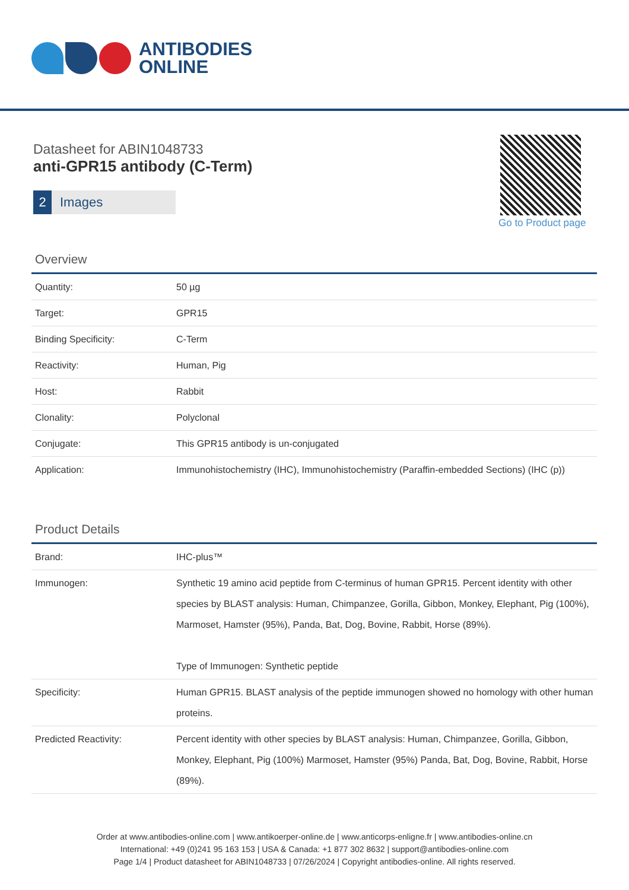ANTIBODIES
ONLINE
Datasheet for ABIN1048733
anti-GPR15 antibody (C-Term)
2 Images
Go to Product page
Overview
| Quantity: | 50 µg |
| Target: | GPR15 |
| Binding Specificity: | C-Term |
| Reactivity: | Human, Pig |
| Host: | Rabbit |
| Clonality: | Polyclonal |
| Conjugate: | This GPR15 antibody is un-conjugated |
| Application: | Immunohistochemistry (IHC), Immunohistochemistry (Paraffin-embedded Sections) (IHC (p)) |
Product Details
| Brand: | IHC-plus™ |
| Immunogen: | Synthetic 19 amino acid peptide from C-terminus of human GPR15. Percent identity with other species by BLAST analysis: Human, Chimpanzee, Gorilla, Gibbon, Monkey, Elephant, Pig (100%), Marmoset, Hamster (95%), Panda, Bat, Dog, Bovine, Rabbit, Horse (89%). Type of Immunogen: Synthetic peptide |
| Specificity: | Human GPR15. BLAST analysis of the peptide immunogen showed no homology with other human proteins. |
| Predicted Reactivity: | Percent identity with other species by BLAST analysis: Human, Chimpanzee, Gorilla, Gibbon, Monkey, Elephant, Pig (100%) Marmoset, Hamster (95%) Panda, Bat, Dog, Bovine, Rabbit, Horse (89%). |
Order at www.antibodies-online.com | www.antikoerper-online.de | www.anticorps-enligne.fr | www.antibodies-online.cn
International: +49 (0)241 95 163 153 | USA & Canada: +1 877 302 8632 | support@antibodies-online.com
Page 1/4 | Product datasheet for ABIN1048733 | 07/26/2024 | Copyright antibodies-online. All rights reserved.